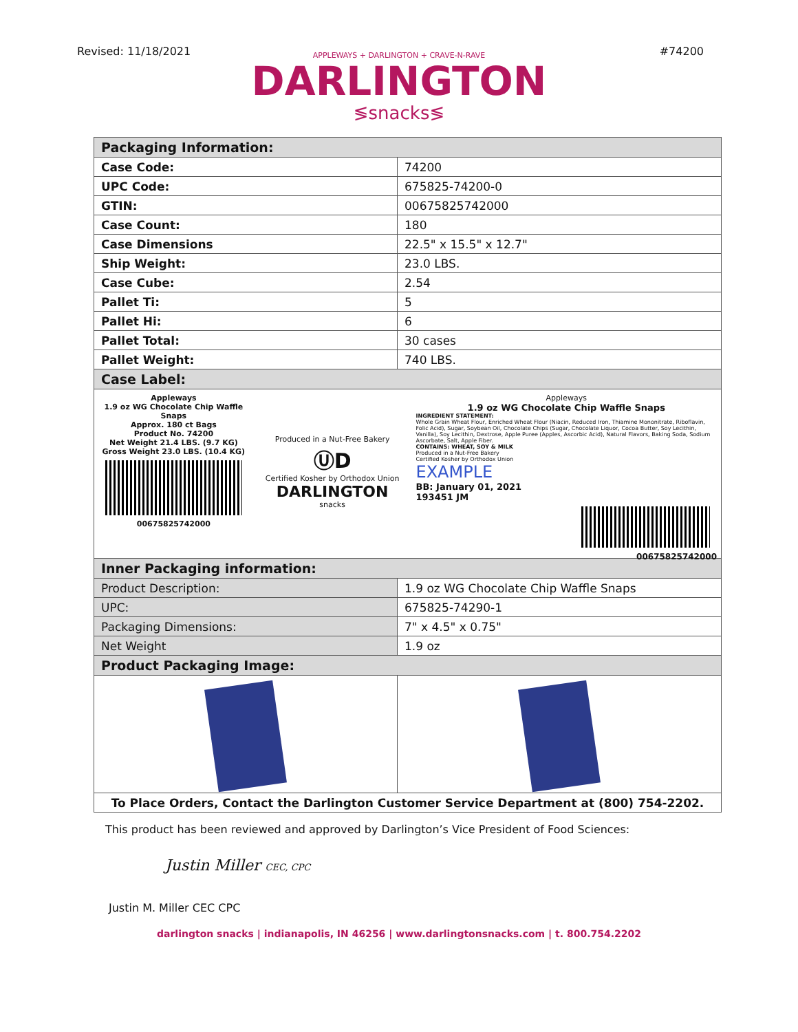Revised: 11/18/2021 #74200
APPLEWAYS + DARLINGTON + CRAVE-N-RAVE
DARLINGTON
≶snacks≶
| Packaging Information: | |
| Case Code: | 74200 |
| UPC Code: | 675825-74200-0 |
| GTIN: | 00675825742000 |
| Case Count: | 180 |
| Case Dimensions | 22.5" x 15.5" x 12.7" |
| Ship Weight: | 23.0 LBS. |
| Case Cube: | 2.54 |
| Pallet Ti: | 5 |
| Pallet Hi: | 6 |
| Pallet Total: | 30 cases |
| Pallet Weight: | 740 LBS. |
| Case Label: | |
| Appleways 1.9 oz WG Chocolate Chip Waffle Snaps Approx. 180 ct Bags Product No. 74200 Net Weight 21.4 LBS. (9.7 KG) Gross Weight 23.0 LBS. (10.4 KG) 00675825742000 Produced in a Nut-Free Bakery ⓊD Certified Kosher by Orthodox Union DARLINGTON snacks Appleways 1.9 oz WG Chocolate Chip Waffle Snaps INGREDIENT STATEMENT: Whole Grain Wheat Flour, Enriched Wheat Flour (Niacin, Reduced Iron, Thiamine Mononitrate, Riboflavin, Folic Acid), Sugar, Soybean Oil, Chocolate Chips (Sugar, Chocolate Liquor, Cocoa Butter, Soy Lecithin, Vanilla), Soy Lecithin, Dextrose, Apple Puree (Apples, Ascorbic Acid), Natural Flavors, Baking Soda, Sodium Ascorbate, Salt, Apple Fiber. CONTAINS: WHEAT, SOY & MILK Produced in a Nut-Free Bakery Certified Kosher by Orthodox Union EXAMPLE BB: January 01, 2021 193451 JM 00675825742000 | |
| Inner Packaging information: | |
| Product Description: | 1.9 oz WG Chocolate Chip Waffle Snaps |
| UPC: | 675825-74290-1 |
| Packaging Dimensions: | 7" x 4.5" x 0.75" |
| Net Weight | 1.9 oz |
| Product Packaging Image: | |
| To Place Orders, Contact the Darlington Customer Service Department at (800) 754-2202. | |
This product has been reviewed and approved by Darlington’s Vice President of Food Sciences:
Justin Miller CEC, CPC
Justin M. Miller CEC CPC
darlington snacks | indianapolis, IN 46256 | www.darlingtonsnacks.com | t. 800.754.2202